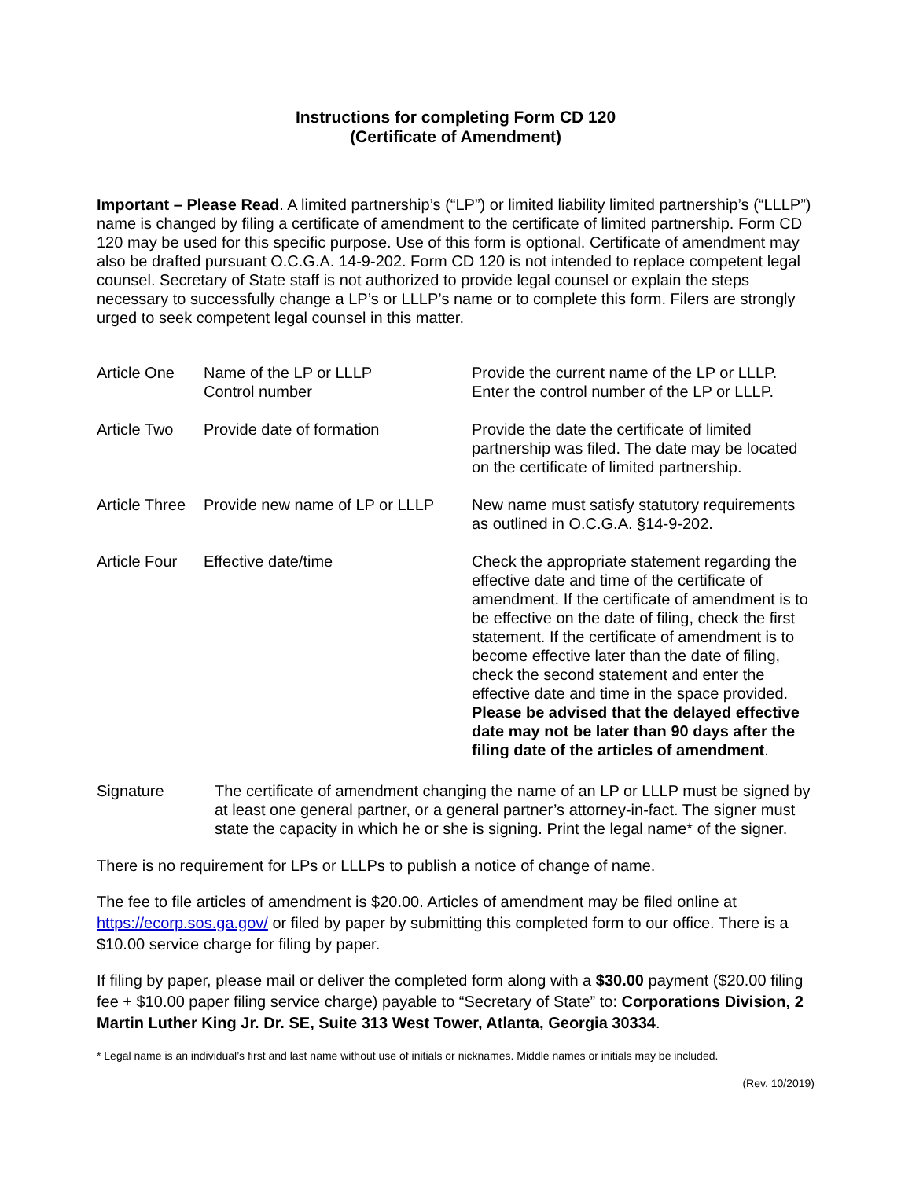Instructions for completing Form CD 120
(Certificate of Amendment)
Important – Please Read. A limited partnership’s (“LP”) or limited liability limited partnership’s (“LLLP”) name is changed by filing a certificate of amendment to the certificate of limited partnership. Form CD 120 may be used for this specific purpose. Use of this form is optional. Certificate of amendment may also be drafted pursuant O.C.G.A. 14-9-202. Form CD 120 is not intended to replace competent legal counsel. Secretary of State staff is not authorized to provide legal counsel or explain the steps necessary to successfully change a LP’s or LLLP’s name or to complete this form. Filers are strongly urged to seek competent legal counsel in this matter.
| Article One | Name of the LP or LLLP Control number | Provide the current name of the LP or LLLP. Enter the control number of the LP or LLLP. |
| Article Two | Provide date of formation | Provide the date the certificate of limited partnership was filed. The date may be located on the certificate of limited partnership. |
| Article Three | Provide new name of LP or LLLP | New name must satisfy statutory requirements as outlined in O.C.G.A. §14-9-202. |
| Article Four | Effective date/time | Check the appropriate statement regarding the effective date and time of the certificate of amendment. If the certificate of amendment is to be effective on the date of filing, check the first statement. If the certificate of amendment is to become effective later than the date of filing, check the second statement and enter the effective date and time in the space provided. Please be advised that the delayed effective date may not be later than 90 days after the filing date of the articles of amendment . |
Signature The certificate of amendment changing the name of an LP or LLLP must be signed by at least one general partner, or a general partner’s attorney-in-fact. The signer must state the capacity in which he or she is signing. Print the legal name* of the signer.
There is no requirement for LPs or LLLPs to publish a notice of change of name.
The fee to file articles of amendment is $20.00. Articles of amendment may be filed online at https://ecorp.sos.ga.gov/ or filed by paper by submitting this completed form to our office. There is a $10.00 service charge for filing by paper.
If filing by paper, please mail or deliver the completed form along with a $30.00 payment ($20.00 filing fee + $10.00 paper filing service charge) payable to “Secretary of State” to: Corporations Division, 2 Martin Luther King Jr. Dr. SE, Suite 313 West Tower, Atlanta, Georgia 30334.
* Legal name is an individual’s first and last name without use of initials or nicknames. Middle names or initials may be included.
(Rev. 10/2019)